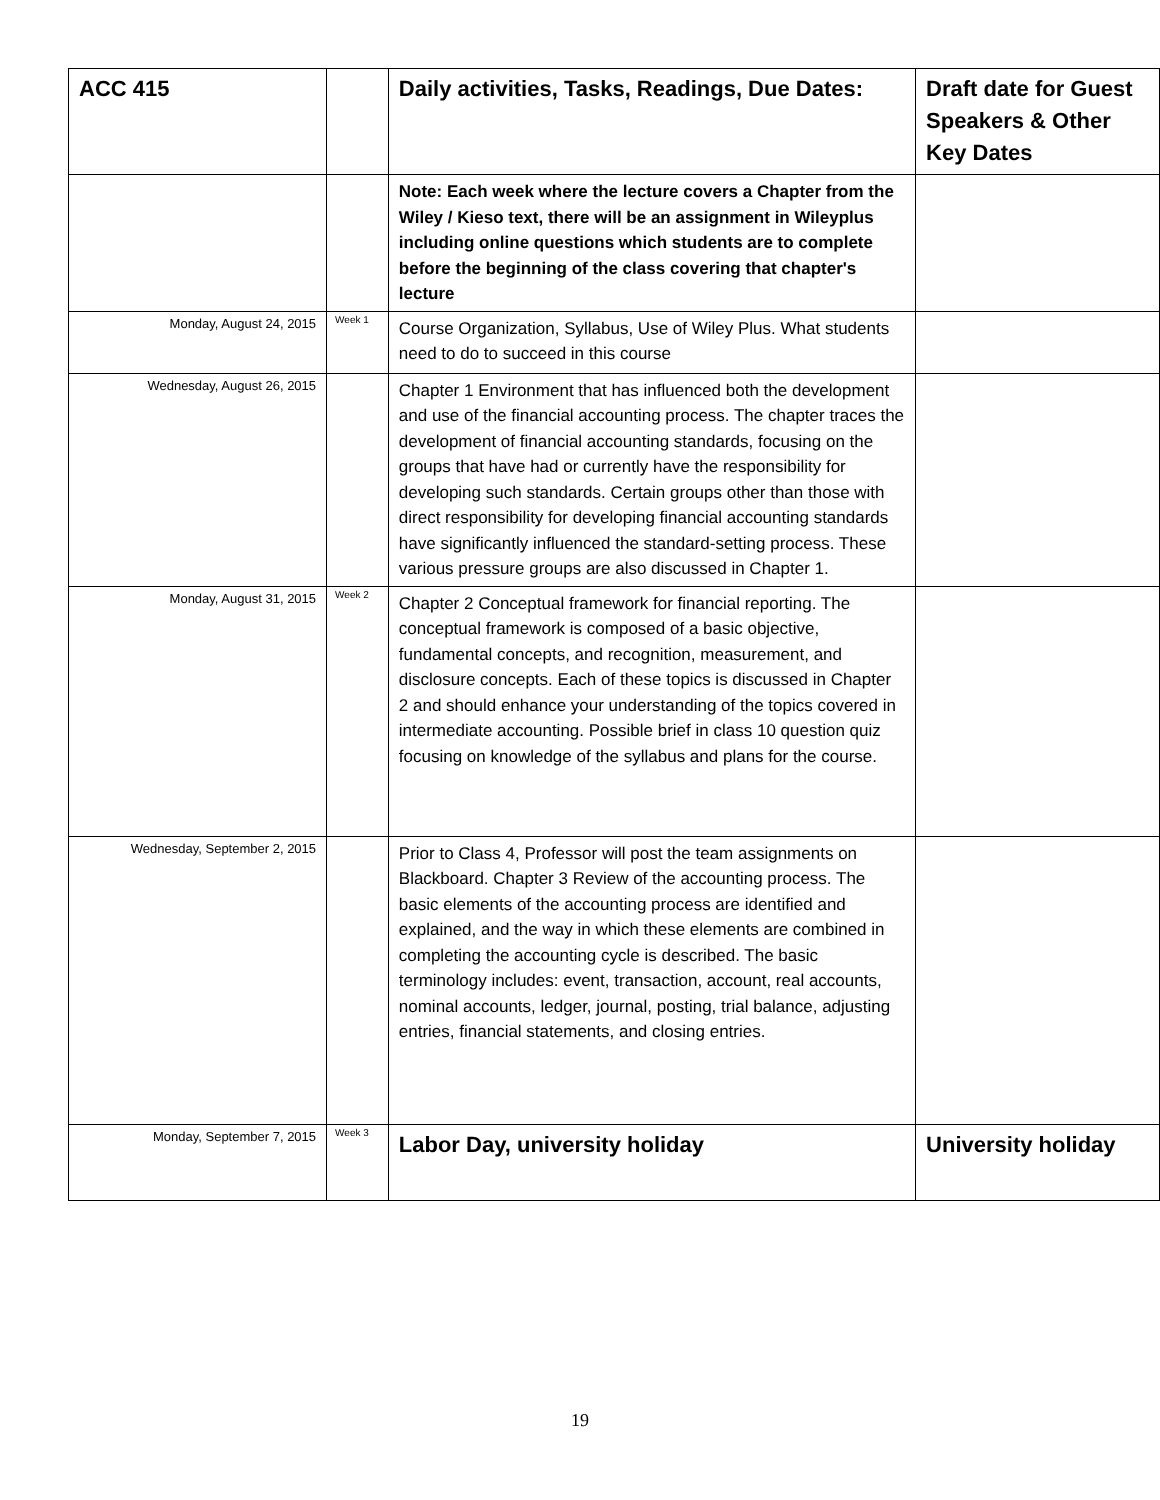| ACC 415 | | Daily activities, Tasks, Readings, Due Dates: | Draft date for Guest Speakers & Other Key Dates |
| | | Note: Each week where the lecture covers a Chapter from the Wiley / Kieso text, there will be an assignment in Wileyplus including online questions which students are to complete before the beginning of the class covering that chapter's lecture | |
| Monday, August 24, 2015 | Week 1 | Course Organization, Syllabus, Use of Wiley Plus. What students need to do to succeed in this course | |
| Wednesday, August 26, 2015 | | Chapter 1 Environment that has influenced both the development and use of the financial accounting process. The chapter traces the development of financial accounting standards, focusing on the groups that have had or currently have the responsibility for developing such standards. Certain groups other than those with direct responsibility for developing financial accounting standards have significantly influenced the standard-setting process. These various pressure groups are also discussed in Chapter 1. | |
| Monday, August 31, 2015 | Week 2 | Chapter 2 Conceptual framework for financial reporting. The conceptual framework is composed of a basic objective, fundamental concepts, and recognition, measurement, and disclosure concepts. Each of these topics is discussed in Chapter 2 and should enhance your understanding of the topics covered in intermediate accounting. Possible brief in class 10 question quiz focusing on knowledge of the syllabus and plans for the course. | |
| Wednesday, September 2, 2015 | | Prior to Class 4, Professor will post the team assignments on Blackboard. Chapter 3 Review of the accounting process. The basic elements of the accounting process are identified and explained, and the way in which these elements are combined in completing the accounting cycle is described. The basic terminology includes: event, transaction, account, real accounts, nominal accounts, ledger, journal, posting, trial balance, adjusting entries, financial statements, and closing entries. | |
| Monday, September 7, 2015 | Week 3 | Labor Day, university holiday | University holiday |
19